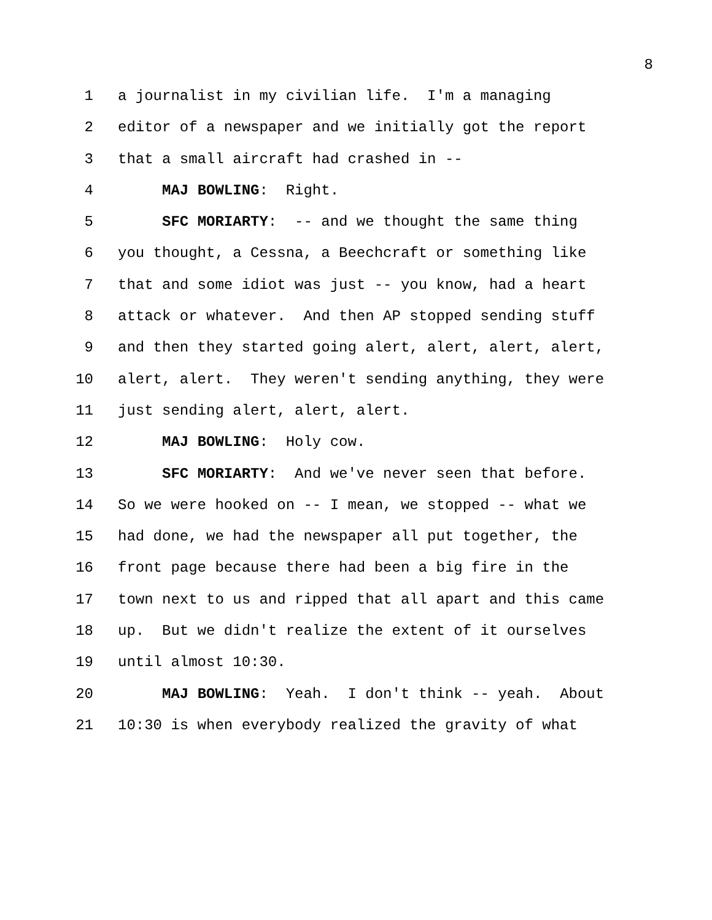8
1 a journalist in my civilian life. I'm a managing
2 editor of a newspaper and we initially got the report
3 that a small aircraft had crashed in --
4 MAJ BOWLING: Right.
5 SFC MORIARTY: -- and we thought the same thing
6 you thought, a Cessna, a Beechcraft or something like
7 that and some idiot was just -- you know, had a heart
8 attack or whatever. And then AP stopped sending stuff
9 and then they started going alert, alert, alert, alert,
10 alert, alert. They weren't sending anything, they were
11 just sending alert, alert, alert.
12 MAJ BOWLING: Holy cow.
13 SFC MORIARTY: And we've never seen that before.
14 So we were hooked on -- I mean, we stopped -- what we
15 had done, we had the newspaper all put together, the
16 front page because there had been a big fire in the
17 town next to us and ripped that all apart and this came
18 up. But we didn't realize the extent of it ourselves
19 until almost 10:30.
20 MAJ BOWLING: Yeah. I don't think -- yeah. About
21 10:30 is when everybody realized the gravity of what